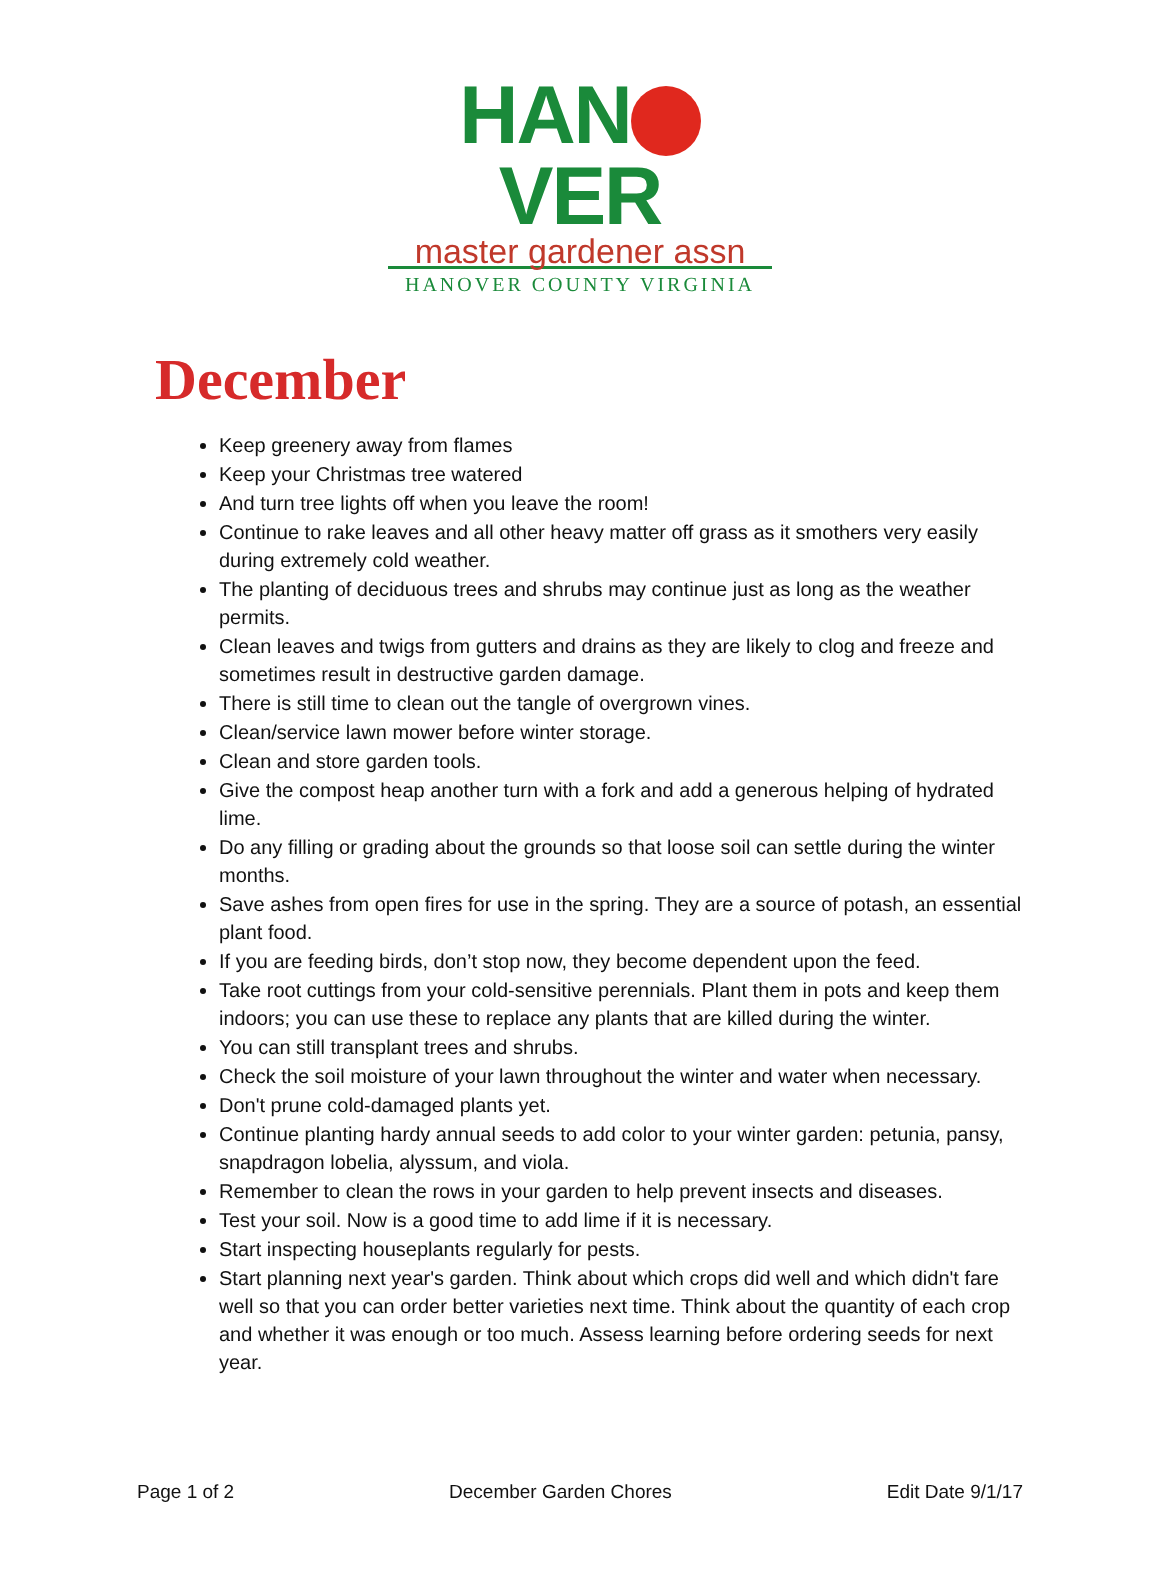HAN VER
master gardener assn
HANOVER COUNTY VIRGINIA
December
Keep greenery away from flames
Keep your Christmas tree watered
And turn tree lights off when you leave the room!
Continue to rake leaves and all other heavy matter off grass as it smothers very easily during extremely cold weather.
The planting of deciduous trees and shrubs may continue just as long as the weather permits.
Clean leaves and twigs from gutters and drains as they are likely to clog and freeze and sometimes result in destructive garden damage.
There is still time to clean out the tangle of overgrown vines.
Clean/service lawn mower before winter storage.
Clean and store garden tools.
Give the compost heap another turn with a fork and add a generous helping of hydrated lime.
Do any filling or grading about the grounds so that loose soil can settle during the winter months.
Save ashes from open fires for use in the spring. They are a source of potash, an essential plant food.
If you are feeding birds, don’t stop now, they become dependent upon the feed.
Take root cuttings from your cold-sensitive perennials. Plant them in pots and keep them indoors; you can use these to replace any plants that are killed during the winter.
You can still transplant trees and shrubs.
Check the soil moisture of your lawn throughout the winter and water when necessary.
Don't prune cold-damaged plants yet.
Continue planting hardy annual seeds to add color to your winter garden: petunia, pansy, snapdragon lobelia, alyssum, and viola.
Remember to clean the rows in your garden to help prevent insects and diseases.
Test your soil. Now is a good time to add lime if it is necessary.
Start inspecting houseplants regularly for pests.
Start planning next year's garden. Think about which crops did well and which didn't fare well so that you can order better varieties next time. Think about the quantity of each crop and whether it was enough or too much. Assess learning before ordering seeds for next year.
Page 1 of 2 December Garden Chores Edit Date 9/1/17